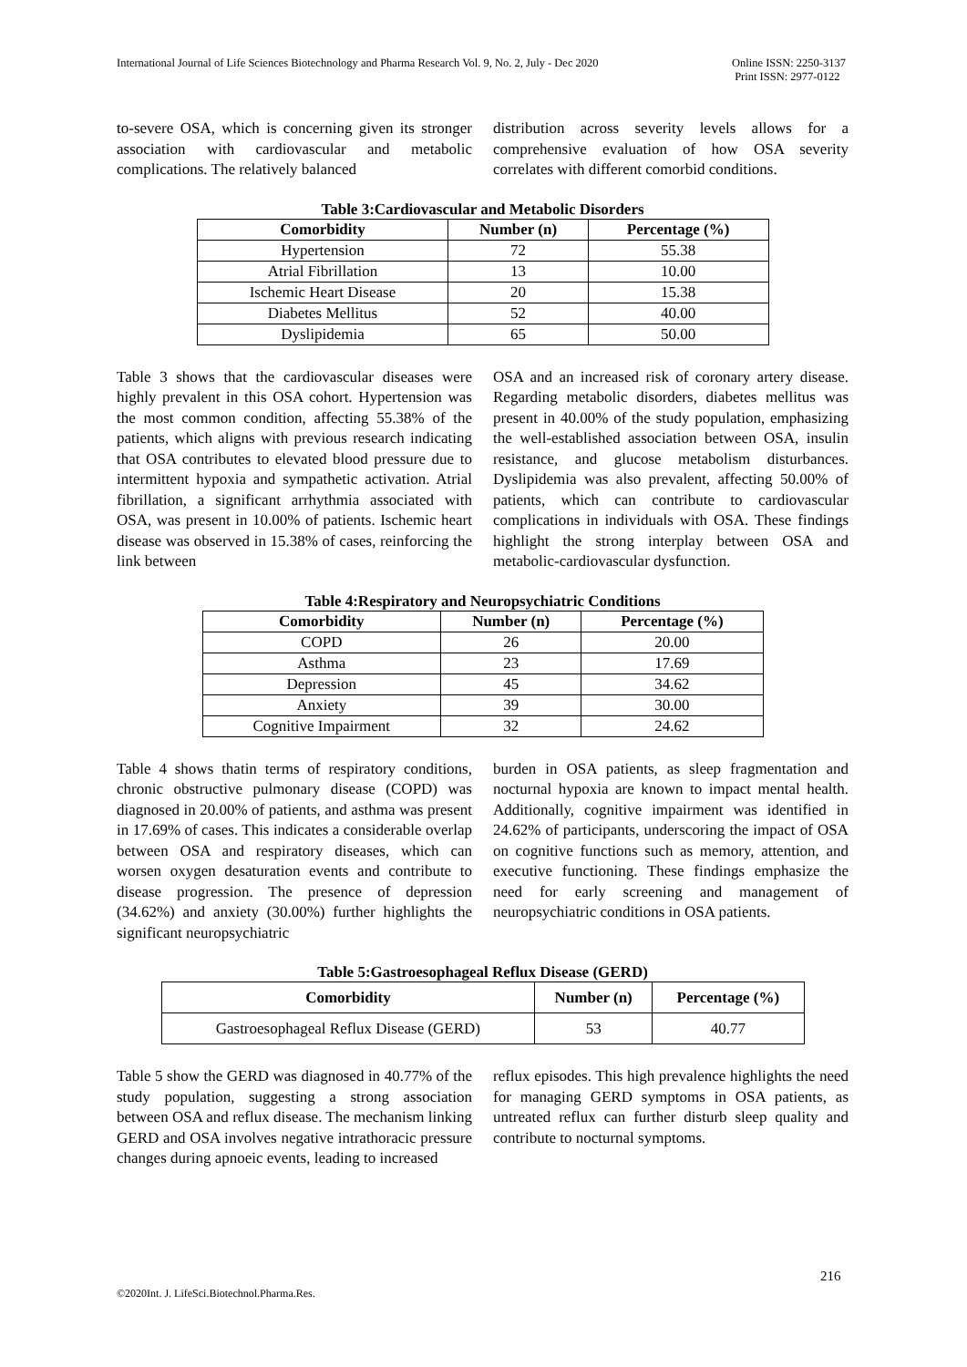International Journal of Life Sciences Biotechnology and Pharma Research Vol. 9, No. 2, July - Dec 2020 Online ISSN: 2250-3137
Print ISSN: 2977-0122
to-severe OSA, which is concerning given its stronger association with cardiovascular and metabolic complications. The relatively balanced
distribution across severity levels allows for a comprehensive evaluation of how OSA severity correlates with different comorbid conditions.
Table 3:Cardiovascular and Metabolic Disorders
| Comorbidity | Number (n) | Percentage (%) |
| --- | --- | --- |
| Hypertension | 72 | 55.38 |
| Atrial Fibrillation | 13 | 10.00 |
| Ischemic Heart Disease | 20 | 15.38 |
| Diabetes Mellitus | 52 | 40.00 |
| Dyslipidemia | 65 | 50.00 |
Table 3 shows that the cardiovascular diseases were highly prevalent in this OSA cohort. Hypertension was the most common condition, affecting 55.38% of the patients, which aligns with previous research indicating that OSA contributes to elevated blood pressure due to intermittent hypoxia and sympathetic activation. Atrial fibrillation, a significant arrhythmia associated with OSA, was present in 10.00% of patients. Ischemic heart disease was observed in 15.38% of cases, reinforcing the link between
OSA and an increased risk of coronary artery disease. Regarding metabolic disorders, diabetes mellitus was present in 40.00% of the study population, emphasizing the well-established association between OSA, insulin resistance, and glucose metabolism disturbances. Dyslipidemia was also prevalent, affecting 50.00% of patients, which can contribute to cardiovascular complications in individuals with OSA. These findings highlight the strong interplay between OSA and metabolic-cardiovascular dysfunction.
Table 4:Respiratory and Neuropsychiatric Conditions
| Comorbidity | Number (n) | Percentage (%) |
| --- | --- | --- |
| COPD | 26 | 20.00 |
| Asthma | 23 | 17.69 |
| Depression | 45 | 34.62 |
| Anxiety | 39 | 30.00 |
| Cognitive Impairment | 32 | 24.62 |
Table 4 shows thatin terms of respiratory conditions, chronic obstructive pulmonary disease (COPD) was diagnosed in 20.00% of patients, and asthma was present in 17.69% of cases. This indicates a considerable overlap between OSA and respiratory diseases, which can worsen oxygen desaturation events and contribute to disease progression. The presence of depression (34.62%) and anxiety (30.00%) further highlights the significant neuropsychiatric
burden in OSA patients, as sleep fragmentation and nocturnal hypoxia are known to impact mental health. Additionally, cognitive impairment was identified in 24.62% of participants, underscoring the impact of OSA on cognitive functions such as memory, attention, and executive functioning. These findings emphasize the need for early screening and management of neuropsychiatric conditions in OSA patients.
Table 5:Gastroesophageal Reflux Disease (GERD)
| Comorbidity | Number (n) | Percentage (%) |
| --- | --- | --- |
| Gastroesophageal Reflux Disease (GERD) | 53 | 40.77 |
Table 5 show the GERD was diagnosed in 40.77% of the study population, suggesting a strong association between OSA and reflux disease. The mechanism linking GERD and OSA involves negative intrathoracic pressure changes during apnoeic events, leading to increased
reflux episodes. This high prevalence highlights the need for managing GERD symptoms in OSA patients, as untreated reflux can further disturb sleep quality and contribute to nocturnal symptoms.
216
©2020Int. J. LifeSci.Biotechnol.Pharma.Res.